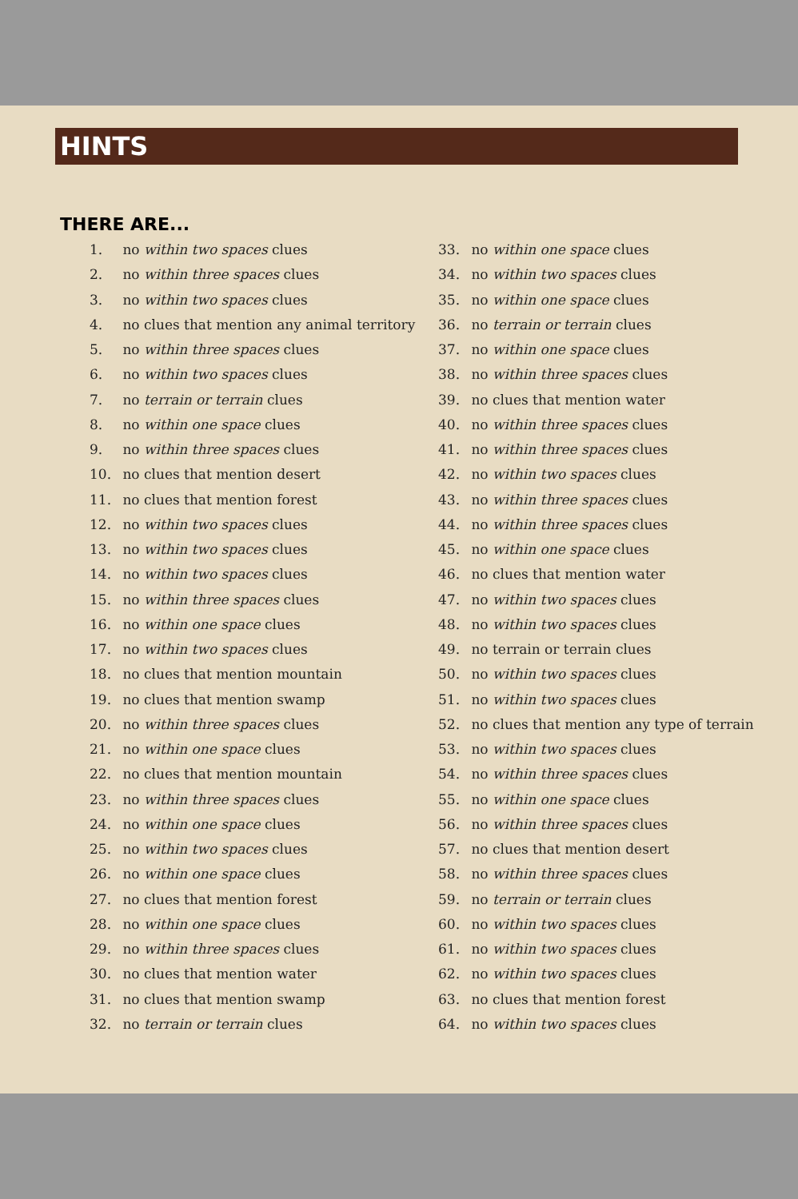HINTS
THERE ARE...
1. no within two spaces clues
2. no within three spaces clues
3. no within two spaces clues
4. no clues that mention any animal territory
5. no within three spaces clues
6. no within two spaces clues
7. no terrain or terrain clues
8. no within one space clues
9. no within three spaces clues
10. no clues that mention desert
11. no clues that mention forest
12. no within two spaces clues
13. no within two spaces clues
14. no within two spaces clues
15. no within three spaces clues
16. no within one space clues
17. no within two spaces clues
18. no clues that mention mountain
19. no clues that mention swamp
20. no within three spaces clues
21. no within one space clues
22. no clues that mention mountain
23. no within three spaces clues
24. no within one space clues
25. no within two spaces clues
26. no within one space clues
27. no clues that mention forest
28. no within one space clues
29. no within three spaces clues
30. no clues that mention water
31. no clues that mention swamp
32. no terrain or terrain clues
33. no within one space clues
34. no within two spaces clues
35. no within one space clues
36. no terrain or terrain clues
37. no within one space clues
38. no within three spaces clues
39. no clues that mention water
40. no within three spaces clues
41. no within three spaces clues
42. no within two spaces clues
43. no within three spaces clues
44. no within three spaces clues
45. no within one space clues
46. no clues that mention water
47. no within two spaces clues
48. no within two spaces clues
49. no terrain or terrain clues
50. no within two spaces clues
51. no within two spaces clues
52. no clues that mention any type of terrain
53. no within two spaces clues
54. no within three spaces clues
55. no within one space clues
56. no within three spaces clues
57. no clues that mention desert
58. no within three spaces clues
59. no terrain or terrain clues
60. no within two spaces clues
61. no within two spaces clues
62. no within two spaces clues
63. no clues that mention forest
64. no within two spaces clues